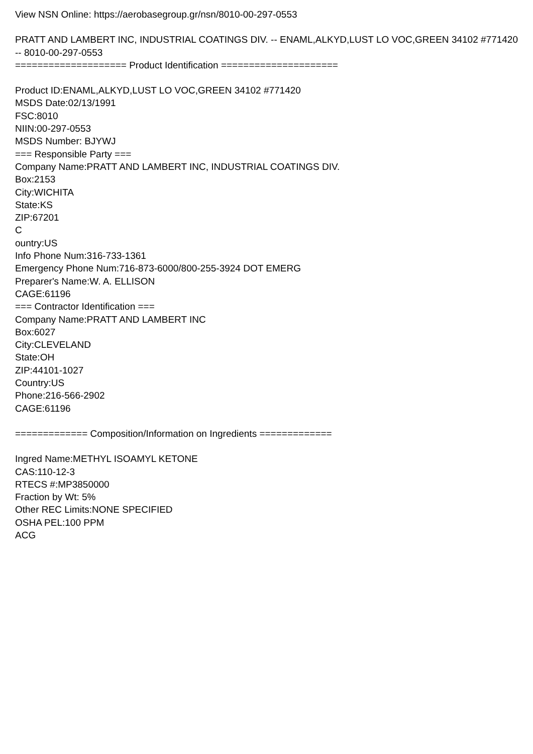View NSN Online: https://aerobasegroup.gr/nsn/8010-00-297-0553
PRATT AND LAMBERT INC, INDUSTRIAL COATINGS DIV. -- ENAML,ALKYD,LUST LO VOC,GREEN 34102 #771420 -- 8010-00-297-0553
==================== Product Identification =====================
Product ID:ENAML,ALKYD,LUST LO VOC,GREEN 34102 #771420
MSDS Date:02/13/1991
FSC:8010
NIIN:00-297-0553
MSDS Number: BJYWJ
=== Responsible Party ===
Company Name:PRATT AND LAMBERT INC, INDUSTRIAL COATINGS DIV.
Box:2153
City:WICHITA
State:KS
ZIP:67201
C
ountry:US
Info Phone Num:316-733-1361
Emergency Phone Num:716-873-6000/800-255-3924 DOT EMERG
Preparer's Name:W. A. ELLISON
CAGE:61196
=== Contractor Identification ===
Company Name:PRATT AND LAMBERT INC
Box:6027
City:CLEVELAND
State:OH
ZIP:44101-1027
Country:US
Phone:216-566-2902
CAGE:61196
============= Composition/Information on Ingredients =============
Ingred Name:METHYL ISOAMYL KETONE
CAS:110-12-3
RTECS #:MP3850000
Fraction by Wt: 5%
Other REC Limits:NONE SPECIFIED
OSHA PEL:100 PPM
ACG